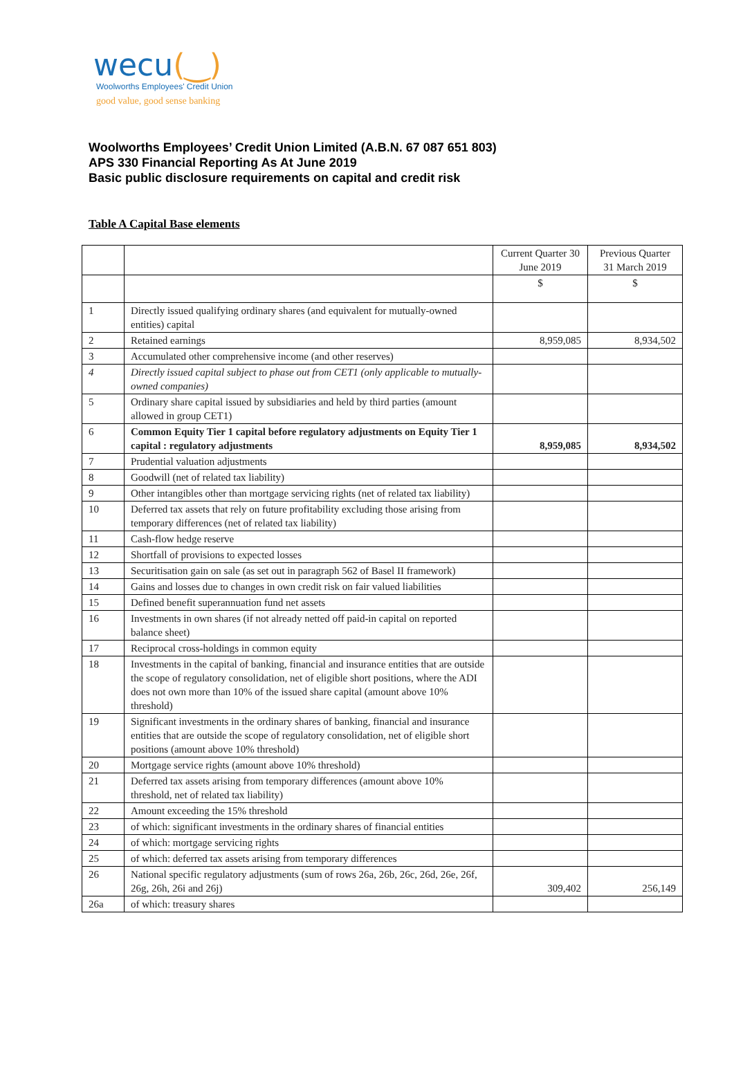wecu(‿)
Woolworths Employees' Credit Union
good value, good sense banking
Woolworths Employees’ Credit Union Limited (A.B.N. 67 087 651 803)
APS 330 Financial Reporting As At June 2019
Basic public disclosure requirements on capital and credit risk
Table A Capital Base elements
| | | Current Quarter 30 June 2019 | Previous Quarter 31 March 2019 |
| | | $ | $ |
| 1 | Directly issued qualifying ordinary shares (and equivalent for mutually-owned entities) capital | | |
| 2 | Retained earnings | 8,959,085 | 8,934,502 |
| 3 | Accumulated other comprehensive income (and other reserves) | | |
| 4 | Directly issued capital subject to phase out from CET1 (only applicable to mutually-owned companies) | | |
| 5 | Ordinary share capital issued by subsidiaries and held by third parties (amount allowed in group CET1) | | |
| 6 | Common Equity Tier 1 capital before regulatory adjustments on Equity Tier 1 capital : regulatory adjustments | 8,959,085 | 8,934,502 |
| 7 | Prudential valuation adjustments | | |
| 8 | Goodwill (net of related tax liability) | | |
| 9 | Other intangibles other than mortgage servicing rights (net of related tax liability) | | |
| 10 | Deferred tax assets that rely on future profitability excluding those arising from temporary differences (net of related tax liability) | | |
| 11 | Cash-flow hedge reserve | | |
| 12 | Shortfall of provisions to expected losses | | |
| 13 | Securitisation gain on sale (as set out in paragraph 562 of Basel II framework) | | |
| 14 | Gains and losses due to changes in own credit risk on fair valued liabilities | | |
| 15 | Defined benefit superannuation fund net assets | | |
| 16 | Investments in own shares (if not already netted off paid-in capital on reported balance sheet) | | |
| 17 | Reciprocal cross-holdings in common equity | | |
| 18 | Investments in the capital of banking, financial and insurance entities that are outside the scope of regulatory consolidation, net of eligible short positions, where the ADI does not own more than 10% of the issued share capital (amount above 10% threshold) | | |
| 19 | Significant investments in the ordinary shares of banking, financial and insurance entities that are outside the scope of regulatory consolidation, net of eligible short positions (amount above 10% threshold) | | |
| 20 | Mortgage service rights (amount above 10% threshold) | | |
| 21 | Deferred tax assets arising from temporary differences (amount above 10% threshold, net of related tax liability) | | |
| 22 | Amount exceeding the 15% threshold | | |
| 23 | of which: significant investments in the ordinary shares of financial entities | | |
| 24 | of which: mortgage servicing rights | | |
| 25 | of which: deferred tax assets arising from temporary differences | | |
| 26 | National specific regulatory adjustments (sum of rows 26a, 26b, 26c, 26d, 26e, 26f, 26g, 26h, 26i and 26j) | 309,402 | 256,149 |
| 26a | of which: treasury shares | | |